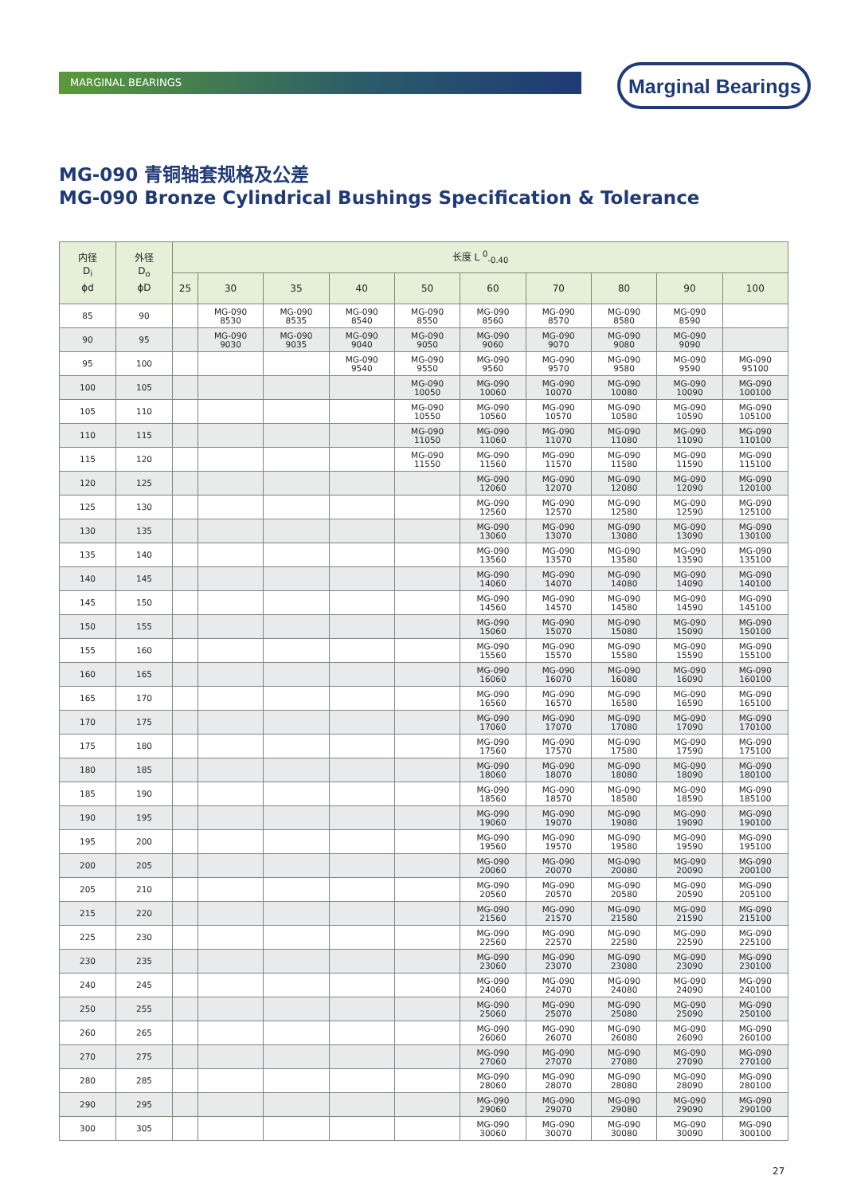MARGINAL BEARINGS Marginal Bearings
MG-090 青铜轴套规格及公差
MG-090 Bronze Cylindrical Bushings Specification & Tolerance
| 内径 D<sub>i</sub> ϕd | 外径 D<sub>o</sub> ϕD | 长度 L <sup>0</sup><sub>-0.40</sub> | | | | | | | | | |
| --- | --- | --- | --- | --- | --- | --- | --- | --- | --- | --- | --- |
| | | 25 | 30 | 35 | 40 | 50 | 60 | 70 | 80 | 90 | 100 |
| 85 | 90 | | MG-090 8530 | MG-090 8535 | MG-090 8540 | MG-090 8550 | MG-090 8560 | MG-090 8570 | MG-090 8580 | MG-090 8590 | |
| 90 | 95 | | MG-090 9030 | MG-090 9035 | MG-090 9040 | MG-090 9050 | MG-090 9060 | MG-090 9070 | MG-090 9080 | MG-090 9090 | |
| 95 | 100 | | | | MG-090 9540 | MG-090 9550 | MG-090 9560 | MG-090 9570 | MG-090 9580 | MG-090 9590 | MG-090 95100 |
| 100 | 105 | | | | | MG-090 10050 | MG-090 10060 | MG-090 10070 | MG-090 10080 | MG-090 10090 | MG-090 100100 |
| 105 | 110 | | | | | MG-090 10550 | MG-090 10560 | MG-090 10570 | MG-090 10580 | MG-090 10590 | MG-090 105100 |
| 110 | 115 | | | | | MG-090 11050 | MG-090 11060 | MG-090 11070 | MG-090 11080 | MG-090 11090 | MG-090 110100 |
| 115 | 120 | | | | | MG-090 11550 | MG-090 11560 | MG-090 11570 | MG-090 11580 | MG-090 11590 | MG-090 115100 |
| 120 | 125 | | | | | | MG-090 12060 | MG-090 12070 | MG-090 12080 | MG-090 12090 | MG-090 120100 |
| 125 | 130 | | | | | | MG-090 12560 | MG-090 12570 | MG-090 12580 | MG-090 12590 | MG-090 125100 |
| 130 | 135 | | | | | | MG-090 13060 | MG-090 13070 | MG-090 13080 | MG-090 13090 | MG-090 130100 |
| 135 | 140 | | | | | | MG-090 13560 | MG-090 13570 | MG-090 13580 | MG-090 13590 | MG-090 135100 |
| 140 | 145 | | | | | | MG-090 14060 | MG-090 14070 | MG-090 14080 | MG-090 14090 | MG-090 140100 |
| 145 | 150 | | | | | | MG-090 14560 | MG-090 14570 | MG-090 14580 | MG-090 14590 | MG-090 145100 |
| 150 | 155 | | | | | | MG-090 15060 | MG-090 15070 | MG-090 15080 | MG-090 15090 | MG-090 150100 |
| 155 | 160 | | | | | | MG-090 15560 | MG-090 15570 | MG-090 15580 | MG-090 15590 | MG-090 155100 |
| 160 | 165 | | | | | | MG-090 16060 | MG-090 16070 | MG-090 16080 | MG-090 16090 | MG-090 160100 |
| 165 | 170 | | | | | | MG-090 16560 | MG-090 16570 | MG-090 16580 | MG-090 16590 | MG-090 165100 |
| 170 | 175 | | | | | | MG-090 17060 | MG-090 17070 | MG-090 17080 | MG-090 17090 | MG-090 170100 |
| 175 | 180 | | | | | | MG-090 17560 | MG-090 17570 | MG-090 17580 | MG-090 17590 | MG-090 175100 |
| 180 | 185 | | | | | | MG-090 18060 | MG-090 18070 | MG-090 18080 | MG-090 18090 | MG-090 180100 |
| 185 | 190 | | | | | | MG-090 18560 | MG-090 18570 | MG-090 18580 | MG-090 18590 | MG-090 185100 |
| 190 | 195 | | | | | | MG-090 19060 | MG-090 19070 | MG-090 19080 | MG-090 19090 | MG-090 190100 |
| 195 | 200 | | | | | | MG-090 19560 | MG-090 19570 | MG-090 19580 | MG-090 19590 | MG-090 195100 |
| 200 | 205 | | | | | | MG-090 20060 | MG-090 20070 | MG-090 20080 | MG-090 20090 | MG-090 200100 |
| 205 | 210 | | | | | | MG-090 20560 | MG-090 20570 | MG-090 20580 | MG-090 20590 | MG-090 205100 |
| 215 | 220 | | | | | | MG-090 21560 | MG-090 21570 | MG-090 21580 | MG-090 21590 | MG-090 215100 |
| 225 | 230 | | | | | | MG-090 22560 | MG-090 22570 | MG-090 22580 | MG-090 22590 | MG-090 225100 |
| 230 | 235 | | | | | | MG-090 23060 | MG-090 23070 | MG-090 23080 | MG-090 23090 | MG-090 230100 |
| 240 | 245 | | | | | | MG-090 24060 | MG-090 24070 | MG-090 24080 | MG-090 24090 | MG-090 240100 |
| 250 | 255 | | | | | | MG-090 25060 | MG-090 25070 | MG-090 25080 | MG-090 25090 | MG-090 250100 |
| 260 | 265 | | | | | | MG-090 26060 | MG-090 26070 | MG-090 26080 | MG-090 26090 | MG-090 260100 |
| 270 | 275 | | | | | | MG-090 27060 | MG-090 27070 | MG-090 27080 | MG-090 27090 | MG-090 270100 |
| 280 | 285 | | | | | | MG-090 28060 | MG-090 28070 | MG-090 28080 | MG-090 28090 | MG-090 280100 |
| 290 | 295 | | | | | | MG-090 29060 | MG-090 29070 | MG-090 29080 | MG-090 29090 | MG-090 290100 |
| 300 | 305 | | | | | | MG-090 30060 | MG-090 30070 | MG-090 30080 | MG-090 30090 | MG-090 300100 |
27